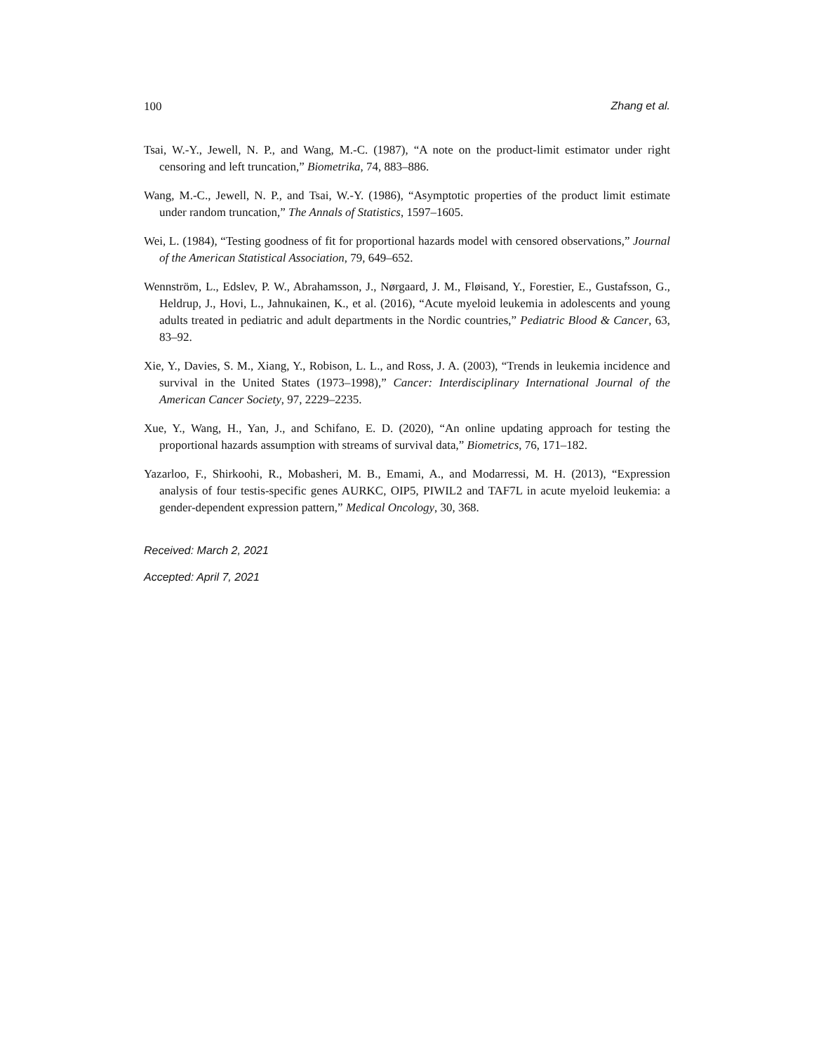100 Zhang et al.
Tsai, W.-Y., Jewell, N. P., and Wang, M.-C. (1987), “A note on the product-limit estimator under right censoring and left truncation,” Biometrika, 74, 883–886.
Wang, M.-C., Jewell, N. P., and Tsai, W.-Y. (1986), “Asymptotic properties of the product limit estimate under random truncation,” The Annals of Statistics, 1597–1605.
Wei, L. (1984), “Testing goodness of fit for proportional hazards model with censored observations,” Journal of the American Statistical Association, 79, 649–652.
Wennström, L., Edslev, P. W., Abrahamsson, J., Nørgaard, J. M., Fløisand, Y., Forestier, E., Gustafsson, G., Heldrup, J., Hovi, L., Jahnukainen, K., et al. (2016), “Acute myeloid leukemia in adolescents and young adults treated in pediatric and adult departments in the Nordic countries,” Pediatric Blood & Cancer, 63, 83–92.
Xie, Y., Davies, S. M., Xiang, Y., Robison, L. L., and Ross, J. A. (2003), “Trends in leukemia incidence and survival in the United States (1973–1998),” Cancer: Interdisciplinary International Journal of the American Cancer Society, 97, 2229–2235.
Xue, Y., Wang, H., Yan, J., and Schifano, E. D. (2020), “An online updating approach for testing the proportional hazards assumption with streams of survival data,” Biometrics, 76, 171–182.
Yazarloo, F., Shirkoohi, R., Mobasheri, M. B., Emami, A., and Modarressi, M. H. (2013), “Expression analysis of four testis-specific genes AURKC, OIP5, PIWIL2 and TAF7L in acute myeloid leukemia: a gender-dependent expression pattern,” Medical Oncology, 30, 368.
Received: March 2, 2021
Accepted: April 7, 2021